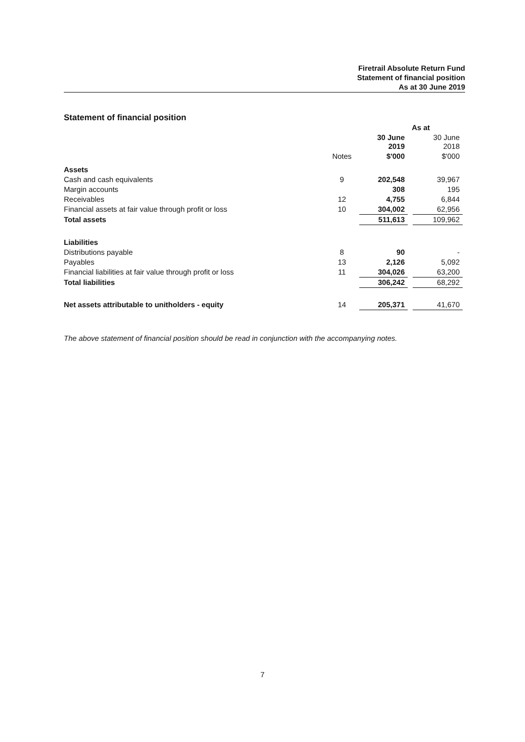Firetrail Absolute Return Fund
Statement of financial position
As at 30 June 2019
Statement of financial position
| | | As at | | |
| | | 30 June 2019 | | 30 June 2018 |
| | Notes | $'000 | | $'000 |
| Assets | | | | |
| Cash and cash equivalents | 9 | 202,548 | | 39,967 |
| Margin accounts | | 308 | | 195 |
| Receivables | 12 | 4,755 | | 6,844 |
| Financial assets at fair value through profit or loss | 10 | 304,002 | | 62,956 |
| Total assets | | 511,613 | | 109,962 |
| Liabilities | | | | |
| Distributions payable | 8 | 90 | | - |
| Payables | 13 | 2,126 | | 5,092 |
| Financial liabilities at fair value through profit or loss | 11 | 304,026 | | 63,200 |
| Total liabilities | | 306,242 | | 68,292 |
| Net assets attributable to unitholders - equity | 14 | 205,371 | | 41,670 |
The above statement of financial position should be read in conjunction with the accompanying notes.
7